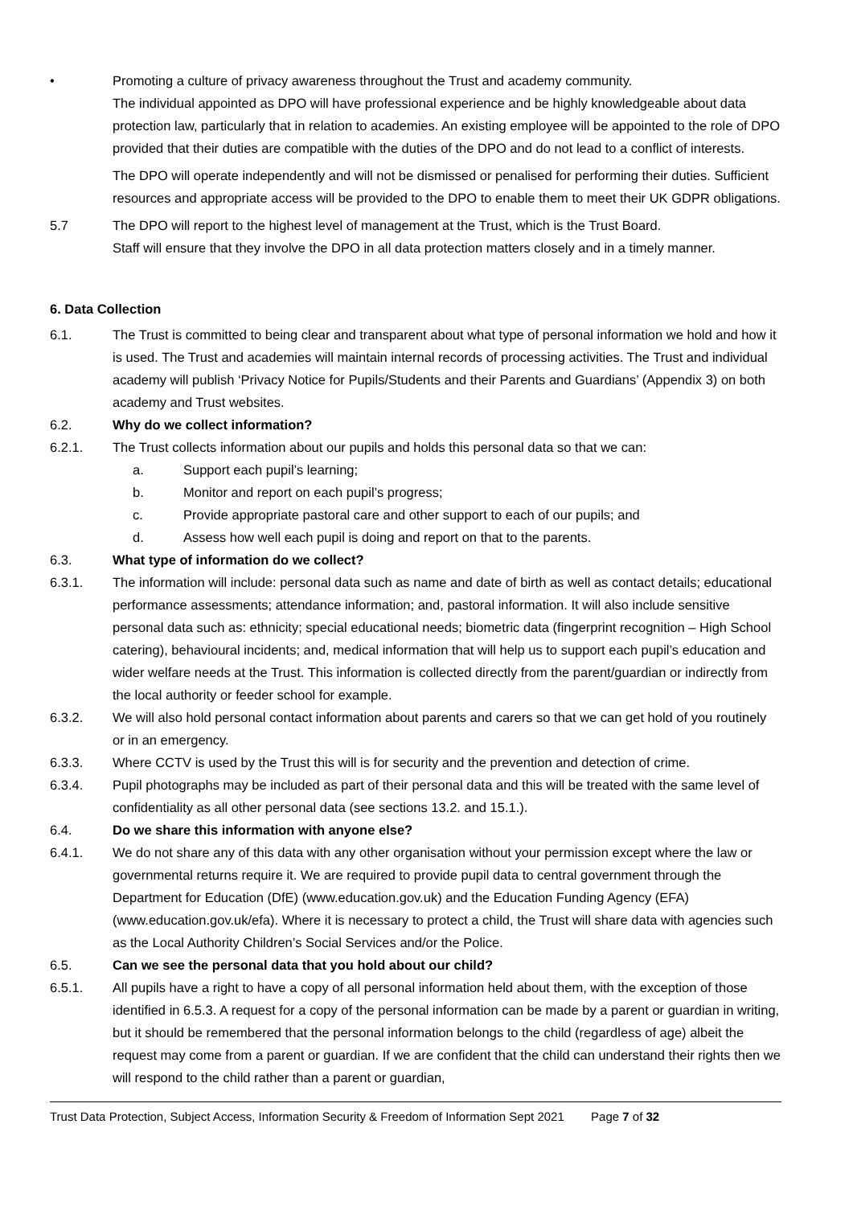• Promoting a culture of privacy awareness throughout the Trust and academy community.
The individual appointed as DPO will have professional experience and be highly knowledgeable about data protection law, particularly that in relation to academies. An existing employee will be appointed to the role of DPO provided that their duties are compatible with the duties of the DPO and do not lead to a conflict of interests.
The DPO will operate independently and will not be dismissed or penalised for performing their duties. Sufficient resources and appropriate access will be provided to the DPO to enable them to meet their UK GDPR obligations.
5.7 The DPO will report to the highest level of management at the Trust, which is the Trust Board.
Staff will ensure that they involve the DPO in all data protection matters closely and in a timely manner.
6. Data Collection
6.1. The Trust is committed to being clear and transparent about what type of personal information we hold and how it is used. The Trust and academies will maintain internal records of processing activities. The Trust and individual academy will publish ‘Privacy Notice for Pupils/Students and their Parents and Guardians’ (Appendix 3) on both academy and Trust websites.
6.2. Why do we collect information?
6.2.1. The Trust collects information about our pupils and holds this personal data so that we can:
a. Support each pupil’s learning;
b. Monitor and report on each pupil’s progress;
c. Provide appropriate pastoral care and other support to each of our pupils; and
d. Assess how well each pupil is doing and report on that to the parents.
6.3. What type of information do we collect?
6.3.1. The information will include: personal data such as name and date of birth as well as contact details; educational performance assessments; attendance information; and, pastoral information. It will also include sensitive personal data such as: ethnicity; special educational needs; biometric data (fingerprint recognition – High School catering), behavioural incidents; and, medical information that will help us to support each pupil’s education and wider welfare needs at the Trust. This information is collected directly from the parent/guardian or indirectly from the local authority or feeder school for example.
6.3.2. We will also hold personal contact information about parents and carers so that we can get hold of you routinely or in an emergency.
6.3.3. Where CCTV is used by the Trust this will is for security and the prevention and detection of crime.
6.3.4. Pupil photographs may be included as part of their personal data and this will be treated with the same level of confidentiality as all other personal data (see sections 13.2. and 15.1.).
6.4. Do we share this information with anyone else?
6.4.1. We do not share any of this data with any other organisation without your permission except where the law or governmental returns require it. We are required to provide pupil data to central government through the Department for Education (DfE) (www.education.gov.uk) and the Education Funding Agency (EFA) (www.education.gov.uk/efa). Where it is necessary to protect a child, the Trust will share data with agencies such as the Local Authority Children’s Social Services and/or the Police.
6.5. Can we see the personal data that you hold about our child?
6.5.1. All pupils have a right to have a copy of all personal information held about them, with the exception of those identified in 6.5.3. A request for a copy of the personal information can be made by a parent or guardian in writing, but it should be remembered that the personal information belongs to the child (regardless of age) albeit the request may come from a parent or guardian. If we are confident that the child can understand their rights then we will respond to the child rather than a parent or guardian,
Trust Data Protection, Subject Access, Information Security & Freedom of Information Sept 2021 Page 7 of 32